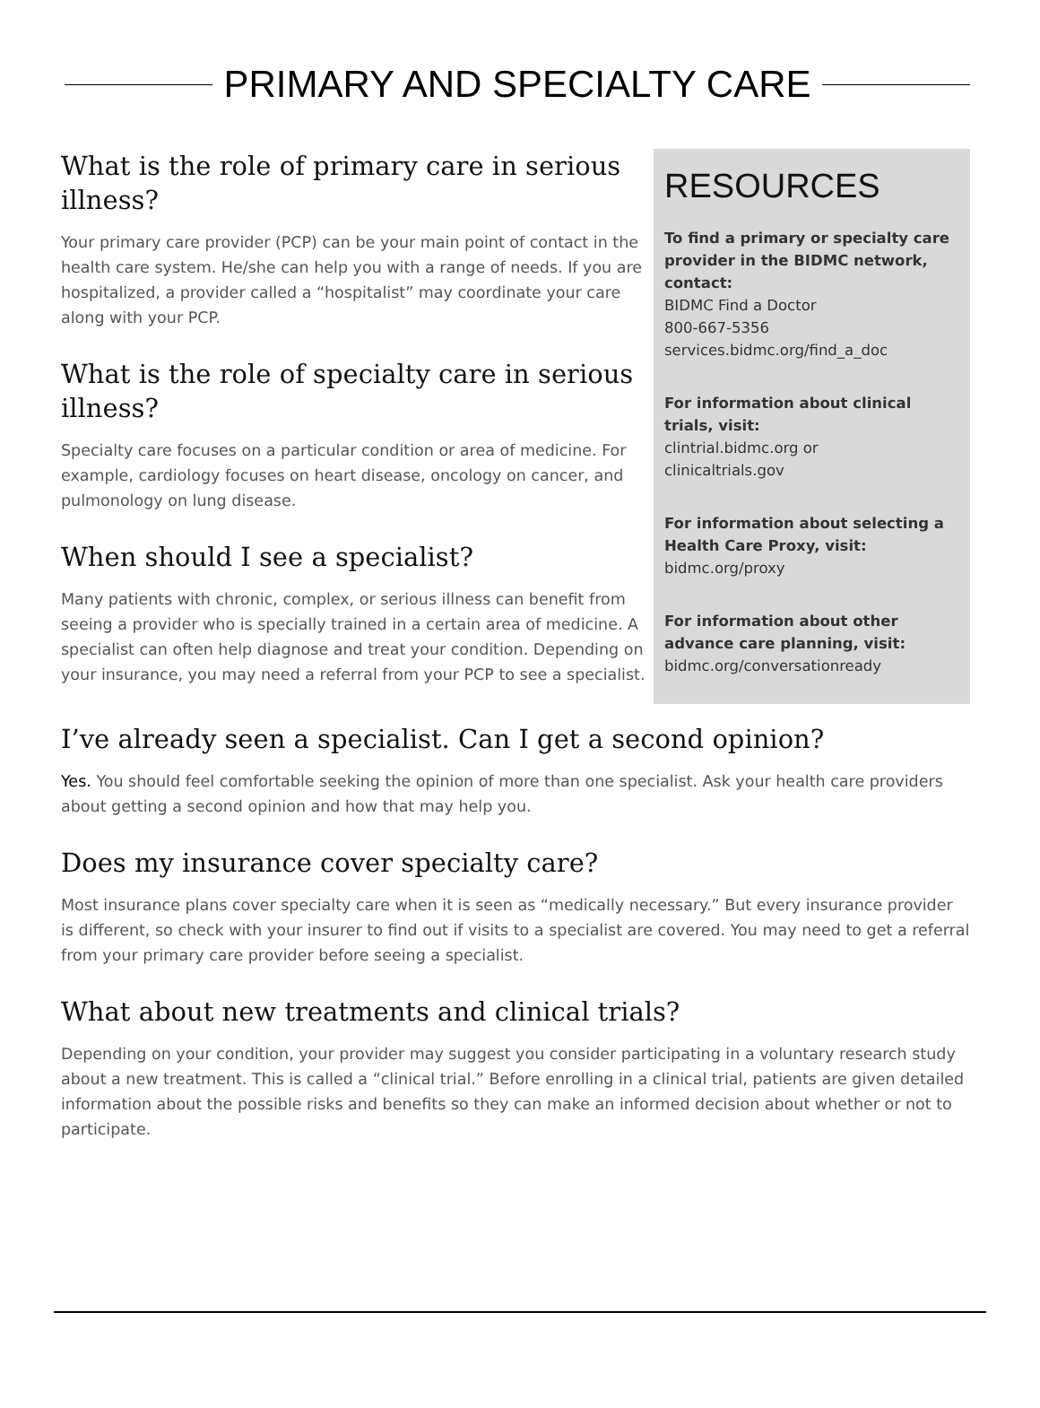PRIMARY AND SPECIALTY CARE
What is the role of primary care in serious illness?
Your primary care provider (PCP) can be your main point of contact in the health care system. He/she can help you with a range of needs. If you are hospitalized, a provider called a “hospitalist” may coordinate your care along with your PCP.
What is the role of specialty care in serious illness?
Specialty care focuses on a particular condition or area of medicine. For example, cardiology focuses on heart disease, oncology on cancer, and pulmonology on lung disease.
When should I see a specialist?
Many patients with chronic, complex, or serious illness can benefit from seeing a provider who is specially trained in a certain area of medicine. A specialist can often help diagnose and treat your condition. Depending on your insurance, you may need a referral from your PCP to see a specialist.
RESOURCES
To find a primary or specialty care provider in the BIDMC network, contact:
BIDMC Find a Doctor
800-667-5356
services.bidmc.org/find_a_doc
For information about clinical trials, visit:
clintrial.bidmc.org or
clinicaltrials.gov
For information about selecting a Health Care Proxy, visit:
bidmc.org/proxy
For information about other advance care planning, visit:
bidmc.org/conversationready
I’ve already seen a specialist. Can I get a second opinion?
Yes. You should feel comfortable seeking the opinion of more than one specialist. Ask your health care providers about getting a second opinion and how that may help you.
Does my insurance cover specialty care?
Most insurance plans cover specialty care when it is seen as “medically necessary.” But every insurance provider is different, so check with your insurer to find out if visits to a specialist are covered. You may need to get a referral from your primary care provider before seeing a specialist.
What about new treatments and clinical trials?
Depending on your condition, your provider may suggest you consider participating in a voluntary research study about a new treatment. This is called a “clinical trial.” Before enrolling in a clinical trial, patients are given detailed information about the possible risks and benefits so they can make an informed decision about whether or not to participate.